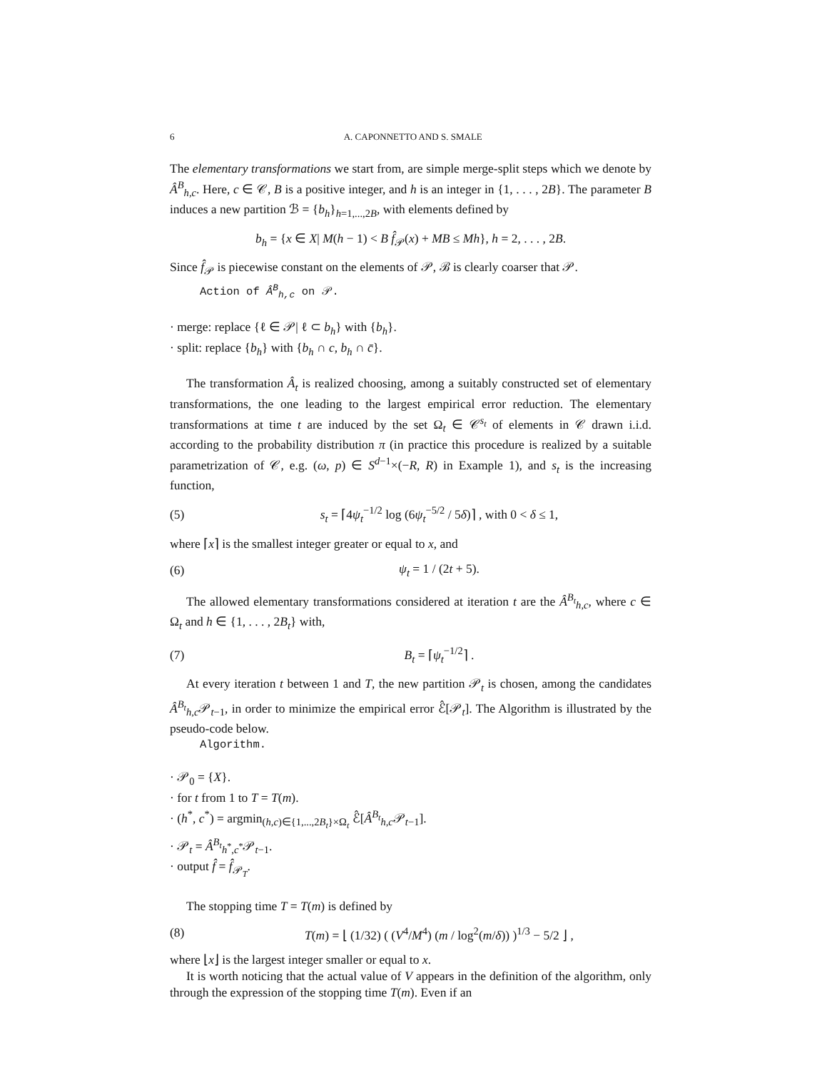6 A. CAPONNETTO AND S. SMALE
The elementary transformations we start from, are simple merge-split steps which we denote by Â<sup>B</sup><sub>h,c</sub>. Here, c ∈ 𝒞, B is a positive integer, and h is an integer in {1, . . . , 2B}. The parameter B induces a new partition ℬ = {b<sub>h</sub>}<sub>h=1,...,2B</sub>, with elements defined by
b<sub>h</sub> = {x ∈ X| M(h − 1) < B f̂<sub>𝒫</sub>(x) + MB ≤ Mh}, h = 2, . . . , 2B.
Since f̂<sub>𝒫</sub> is piecewise constant on the elements of 𝒫, ℬ is clearly coarser that 𝒫.
Action of Â<sup>B</sup><sub>h,c</sub> on 𝒫.
· merge: replace {ℓ ∈ 𝒫| ℓ ⊂ b<sub>h</sub>} with {b<sub>h</sub>}.
· split: replace {b<sub>h</sub>} with {b<sub>h</sub> ∩ c, b<sub>h</sub> ∩ c̄}.
The transformation Â<sub>t</sub> is realized choosing, among a suitably constructed set of elementary transformations, the one leading to the largest empirical error reduction. The elementary transformations at time t are induced by the set Ω<sub>t</sub> ∈ 𝒞<sup>s<sub>t</sub></sup> of elements in 𝒞 drawn i.i.d. according to the probability distribution π (in practice this procedure is realized by a suitable parametrization of 𝒞, e.g. (ω, p) ∈ S<sup>d−1</sup>×(−R, R) in Example 1), and s<sub>t</sub> is the increasing function,
(5) s<sub>t</sub> = ⌈4ψ<sub>t</sub><sup>−1/2</sup> log (6ψ<sub>t</sub><sup>−5/2</sup> / 5δ)⌉ , with 0 < δ ≤ 1,
where ⌈x⌉ is the smallest integer greater or equal to x, and
(6) ψ<sub>t</sub> = 1 / (2t + 5).
The allowed elementary transformations considered at iteration t are the Â<sup>B<sub>t</sub></sup><sub>h,c</sub>, where c ∈ Ω<sub>t</sub> and h ∈ {1, . . . , 2B<sub>t</sub>} with,
(7) B<sub>t</sub> = ⌈ψ<sub>t</sub><sup>−1/2</sup>⌉ .
At every iteration t between 1 and T, the new partition 𝒫<sub>t</sub> is chosen, among the candidates Â<sup>B<sub>t</sub></sup><sub>h,c</sub>𝒫<sub>t−1</sub>, in order to minimize the empirical error ℰ̂[𝒫<sub>t</sub>]. The Algorithm is illustrated by the pseudo-code below.
Algorithm.
· 𝒫<sub>0</sub> = {X}.
· for t from 1 to T = T(m).
· (h<sup>*</sup>, c<sup>*</sup>) = argmin<sub>(h,c)∈{1,...,2B<sub>t</sub>}×Ω<sub>t</sub></sub> ℰ̂[Â<sup>B<sub>t</sub></sup><sub>h,c</sub>𝒫<sub>t−1</sub>].
· 𝒫<sub>t</sub> = Â<sup>B<sub>t</sub></sup><sub>h<sup>*</sup>,c<sup>*</sup></sub>𝒫<sub>t−1</sub>.
· output f̂ = f̂<sub>𝒫<sub>T</sub></sub>.
The stopping time T = T(m) is defined by
(8) T(m) = ⌊ (1/32) ( (V<sup>4</sup>/M<sup>4</sup>) (m / log<sup>2</sup>(m/δ)) )<sup>1/3</sup> − 5/2 ⌋ ,
where ⌊x⌋ is the largest integer smaller or equal to x.
It is worth noticing that the actual value of V appears in the definition of the algorithm, only through the expression of the stopping time T(m). Even if an